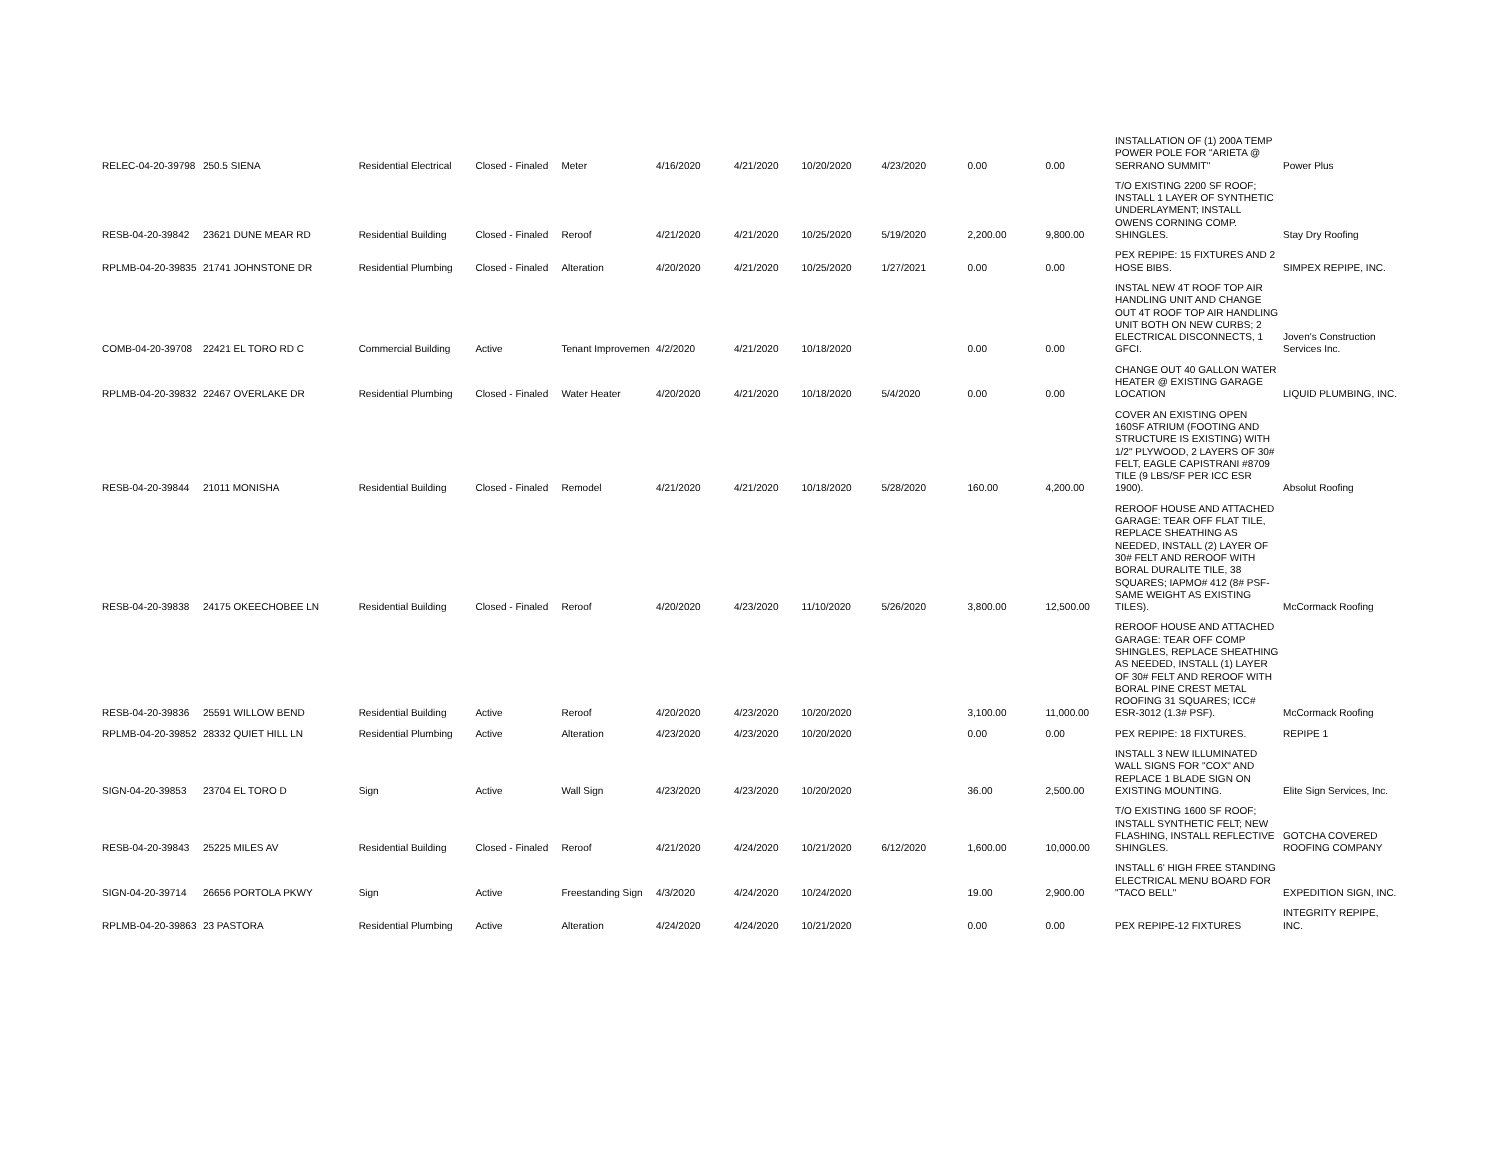| RELEC-04-20-39798 | 250.5 SIENA | Residential Electrical | Closed - Finaled | Meter | 4/16/2020 | 4/21/2020 | 10/20/2020 | 4/23/2020 | 0.00 | 0.00 | INSTALLATION OF (1) 200A TEMP POWER POLE FOR "ARIETA @ SERRANO SUMMIT" | Power Plus |
| RESB-04-20-39842 | 23621 DUNE MEAR RD | Residential Building | Closed - Finaled | Reroof | 4/21/2020 | 4/21/2020 | 10/25/2020 | 5/19/2020 | 2,200.00 | 9,800.00 | T/O EXISTING 2200 SF ROOF; INSTALL 1 LAYER OF SYNTHETIC UNDERLAYMENT; INSTALL OWENS CORNING COMP. SHINGLES. | Stay Dry Roofing |
| RPLMB-04-20-39835 | 21741 JOHNSTONE DR | Residential Plumbing | Closed - Finaled | Alteration | 4/20/2020 | 4/21/2020 | 10/25/2020 | 1/27/2021 | 0.00 | 0.00 | PEX REPIPE: 15 FIXTURES AND 2 HOSE BIBS. | SIMPEX REPIPE, INC. |
| COMB-04-20-39708 | 22421 EL TORO RD C | Commercial Building | Active | Tenant Improvemen | 4/2/2020 | 4/21/2020 | 10/18/2020 | | 0.00 | 0.00 | INSTAL NEW 4T ROOF TOP AIR HANDLING UNIT AND CHANGE OUT 4T ROOF TOP AIR HANDLING UNIT BOTH ON NEW CURBS; 2 ELECTRICAL DISCONNECTS, 1 GFCI. | Joven's Construction Services Inc. |
| RPLMB-04-20-39832 | 22467 OVERLAKE DR | Residential Plumbing | Closed - Finaled | Water Heater | 4/20/2020 | 4/21/2020 | 10/18/2020 | 5/4/2020 | 0.00 | 0.00 | CHANGE OUT 40 GALLON WATER HEATER @ EXISTING GARAGE LOCATION | LIQUID PLUMBING, INC. |
| RESB-04-20-39844 | 21011 MONISHA | Residential Building | Closed - Finaled | Remodel | 4/21/2020 | 4/21/2020 | 10/18/2020 | 5/28/2020 | 160.00 | 4,200.00 | COVER AN EXISTING OPEN 160SF ATRIUM (FOOTING AND STRUCTURE IS EXISTING) WITH 1/2" PLYWOOD, 2 LAYERS OF 30# FELT, EAGLE CAPISTRANI #8709 TILE (9 LBS/SF PER ICC ESR 1900). | Absolut Roofing |
| RESB-04-20-39838 | 24175 OKEECHOBEE LN | Residential Building | Closed - Finaled | Reroof | 4/20/2020 | 4/23/2020 | 11/10/2020 | 5/26/2020 | 3,800.00 | 12,500.00 | REROOF HOUSE AND ATTACHED GARAGE: TEAR OFF FLAT TILE, REPLACE SHEATHING AS NEEDED, INSTALL (2) LAYER OF 30# FELT AND REROOF WITH BORAL DURALITE TILE, 38 SQUARES; IAPMO# 412 (8# PSF-SAME WEIGHT AS EXISTING TILES). | McCormack Roofing |
| RESB-04-20-39836 | 25591 WILLOW BEND | Residential Building | Active | Reroof | 4/20/2020 | 4/23/2020 | 10/20/2020 | | 3,100.00 | 11,000.00 | REROOF HOUSE AND ATTACHED GARAGE: TEAR OFF COMP SHINGLES, REPLACE SHEATHING AS NEEDED, INSTALL (1) LAYER OF 30# FELT AND REROOF WITH BORAL PINE CREST METAL ROOFING 31 SQUARES; ICC# ESR-3012 (1.3# PSF). | McCormack Roofing |
| RPLMB-04-20-39852 | 28332 QUIET HILL LN | Residential Plumbing | Active | Alteration | 4/23/2020 | 4/23/2020 | 10/20/2020 | | 0.00 | 0.00 | PEX REPIPE: 18 FIXTURES. | REPIPE 1 |
| SIGN-04-20-39853 | 23704 EL TORO D | Sign | Active | Wall Sign | 4/23/2020 | 4/23/2020 | 10/20/2020 | | 36.00 | 2,500.00 | INSTALL 3 NEW ILLUMINATED WALL SIGNS FOR "COX" AND REPLACE 1 BLADE SIGN ON EXISTING MOUNTING. | Elite Sign Services, Inc. |
| RESB-04-20-39843 | 25225 MILES AV | Residential Building | Closed - Finaled | Reroof | 4/21/2020 | 4/24/2020 | 10/21/2020 | 6/12/2020 | 1,600.00 | 10,000.00 | T/O EXISTING 1600 SF ROOF; INSTALL SYNTHETIC FELT; NEW FLASHING, INSTALL REFLECTIVE SHINGLES. | GOTCHA COVERED ROOFING COMPANY |
| SIGN-04-20-39714 | 26656 PORTOLA PKWY | Sign | Active | Freestanding Sign | 4/3/2020 | 4/24/2020 | 10/24/2020 | | 19.00 | 2,900.00 | INSTALL 6' HIGH FREE STANDING ELECTRICAL MENU BOARD FOR "TACO BELL" | EXPEDITION SIGN, INC. |
| RPLMB-04-20-39863 | 23 PASTORA | Residential Plumbing | Active | Alteration | 4/24/2020 | 4/24/2020 | 10/21/2020 | | 0.00 | 0.00 | PEX REPIPE-12 FIXTURES | INTEGRITY REPIPE, INC. |